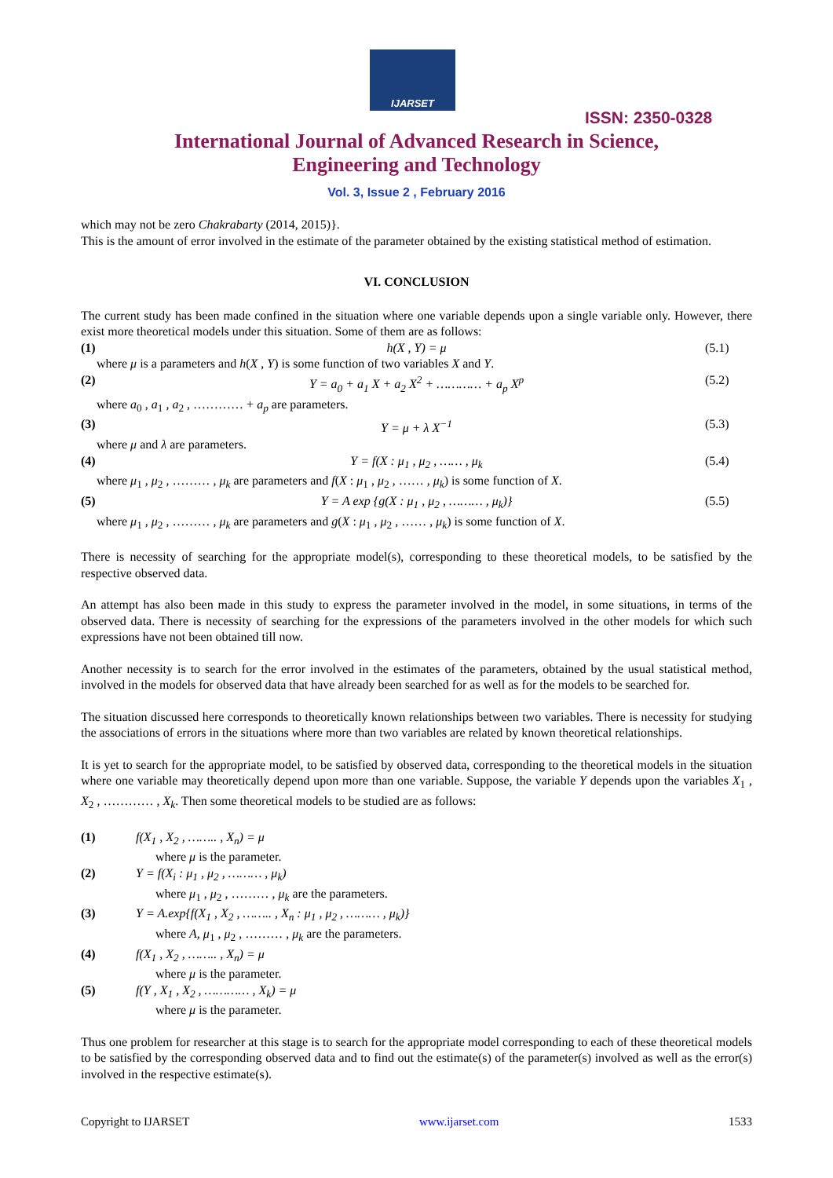IJARSET
ISSN: 2350-0328
International Journal of Advanced Research in Science,
Engineering and Technology
Vol. 3, Issue 2 , February 2016
which may not be zero Chakrabarty (2014, 2015)}.
This is the amount of error involved in the estimate of the parameter obtained by the existing statistical method of estimation.
VI. CONCLUSION
The current study has been made confined in the situation where one variable depends upon a single variable only. However, there exist more theoretical models under this situation. Some of them are as follows:
(1) h(X , Y) = μ (5.1)
where μ is a parameters and h(X , Y) is some function of two variables X and Y.
(2) Y = a<sub>0</sub> + a<sub>1</sub> X + a<sub>2</sub> X<sup>2</sup> + ………… + a<sub>p</sub> X<sup>p</sup> (5.2)
where a<sub>0</sub> , a<sub>1</sub> , a<sub>2</sub> , ………… + a<sub>p</sub> are parameters.
(3) Y = μ + λ X<sup>−1</sup> (5.3)
where μ and λ are parameters.
(4) Y = f(X : μ<sub>1</sub> , μ<sub>2</sub> , …… , μ<sub>k</sub> (5.4)
where μ<sub>1</sub> , μ<sub>2</sub> , ……… , μ<sub>k</sub> are parameters and f(X : μ<sub>1</sub> , μ<sub>2</sub> , …… , μ<sub>k</sub>) is some function of X.
(5) Y = A exp {g(X : μ<sub>1</sub> , μ<sub>2</sub> , ……… , μ<sub>k</sub>)} (5.5)
where μ<sub>1</sub> , μ<sub>2</sub> , ……… , μ<sub>k</sub> are parameters and g(X : μ<sub>1</sub> , μ<sub>2</sub> , …… , μ<sub>k</sub>) is some function of X.
There is necessity of searching for the appropriate model(s), corresponding to these theoretical models, to be satisfied by the respective observed data.
An attempt has also been made in this study to express the parameter involved in the model, in some situations, in terms of the observed data. There is necessity of searching for the expressions of the parameters involved in the other models for which such expressions have not been obtained till now.
Another necessity is to search for the error involved in the estimates of the parameters, obtained by the usual statistical method, involved in the models for observed data that have already been searched for as well as for the models to be searched for.
The situation discussed here corresponds to theoretically known relationships between two variables. There is necessity for studying the associations of errors in the situations where more than two variables are related by known theoretical relationships.
It is yet to search for the appropriate model, to be satisfied by observed data, corresponding to the theoretical models in the situation where one variable may theoretically depend upon more than one variable. Suppose, the variable Y depends upon the variables X<sub>1</sub> , X<sub>2</sub> , ………… , X<sub>k</sub>. Then some theoretical models to be studied are as follows:
(1) f(X<sub>1</sub> , X<sub>2</sub> , …….. , X<sub>n</sub>) = μ
where μ is the parameter.
(2) Y = f(X<sub>i</sub> : μ<sub>1</sub> , μ<sub>2</sub> , ……… , μ<sub>k</sub>)
where μ<sub>1</sub> , μ<sub>2</sub> , ……… , μ<sub>k</sub> are the parameters.
(3) Y = A.exp{f(X<sub>1</sub> , X<sub>2</sub> , …….. , X<sub>n</sub> : μ<sub>1</sub> , μ<sub>2</sub> , ……… , μ<sub>k</sub>)}
where A, μ<sub>1</sub> , μ<sub>2</sub> , ……… , μ<sub>k</sub> are the parameters.
(4) f(X<sub>1</sub> , X<sub>2</sub> , …….. , X<sub>n</sub>) = μ
where μ is the parameter.
(5) f(Y , X<sub>1</sub> , X<sub>2</sub> , ………… , X<sub>k</sub>) = μ
where μ is the parameter.
Thus one problem for researcher at this stage is to search for the appropriate model corresponding to each of these theoretical models to be satisfied by the corresponding observed data and to find out the estimate(s) of the parameter(s) involved as well as the error(s) involved in the respective estimate(s).
Copyright to IJARSET www.ijarset.com 1533